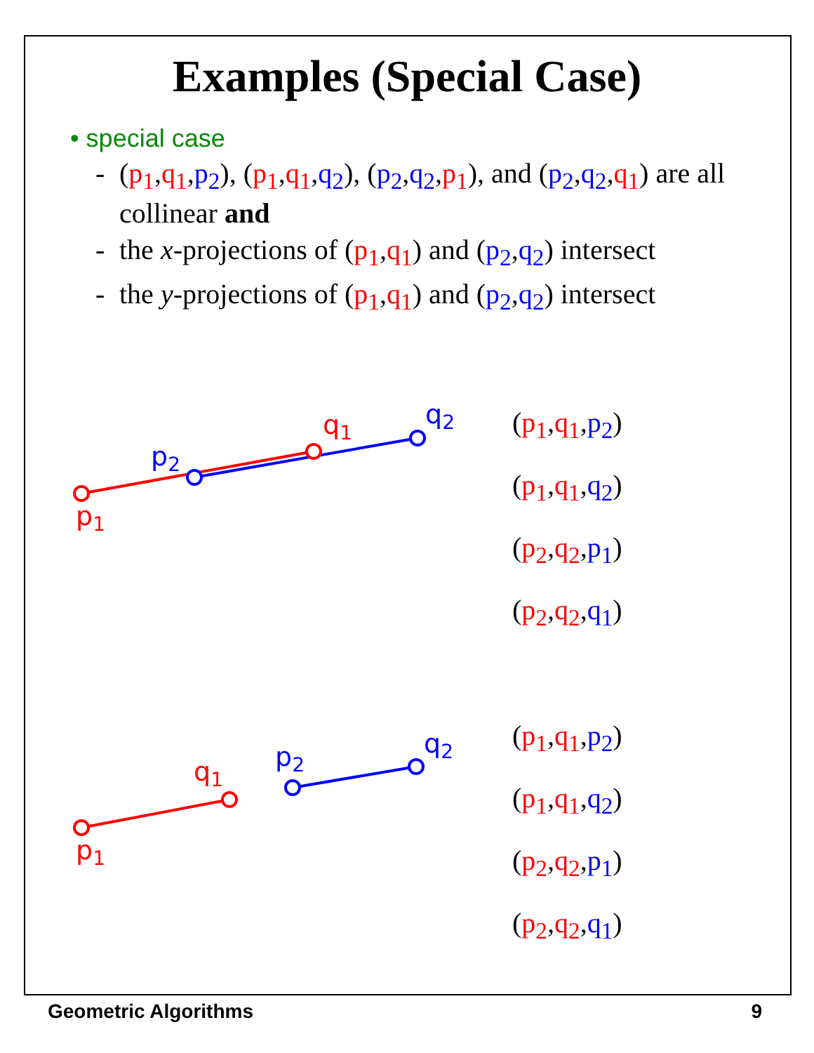Examples (Special Case)
• special case
- (p<sub>1</sub>,q<sub>1</sub>,p<sub>2</sub>), (p<sub>1</sub>,q<sub>1</sub>,q<sub>2</sub>), (p<sub>2</sub>,q<sub>2</sub>,p<sub>1</sub>), and (p<sub>2</sub>,q<sub>2</sub>,q<sub>1</sub>) are all collinear and
- the x-projections of (p<sub>1</sub>,q<sub>1</sub>) and (p<sub>2</sub>,q<sub>2</sub>) intersect
- the y-projections of (p<sub>1</sub>,q<sub>1</sub>) and (p<sub>2</sub>,q<sub>2</sub>) intersect
p1
q1
p2
q2
(p<sub>1</sub>,q<sub>1</sub>,p<sub>2</sub>)
(p<sub>1</sub>,q<sub>1</sub>,q<sub>2</sub>)
(p<sub>2</sub>,q<sub>2</sub>,p<sub>1</sub>)
(p<sub>2</sub>,q<sub>2</sub>,q<sub>1</sub>)
p1
q1
p2
q2
(p<sub>1</sub>,q<sub>1</sub>,p<sub>2</sub>)
(p<sub>1</sub>,q<sub>1</sub>,q<sub>2</sub>)
(p<sub>2</sub>,q<sub>2</sub>,p<sub>1</sub>)
(p<sub>2</sub>,q<sub>2</sub>,q<sub>1</sub>)
Geometric Algorithms 9